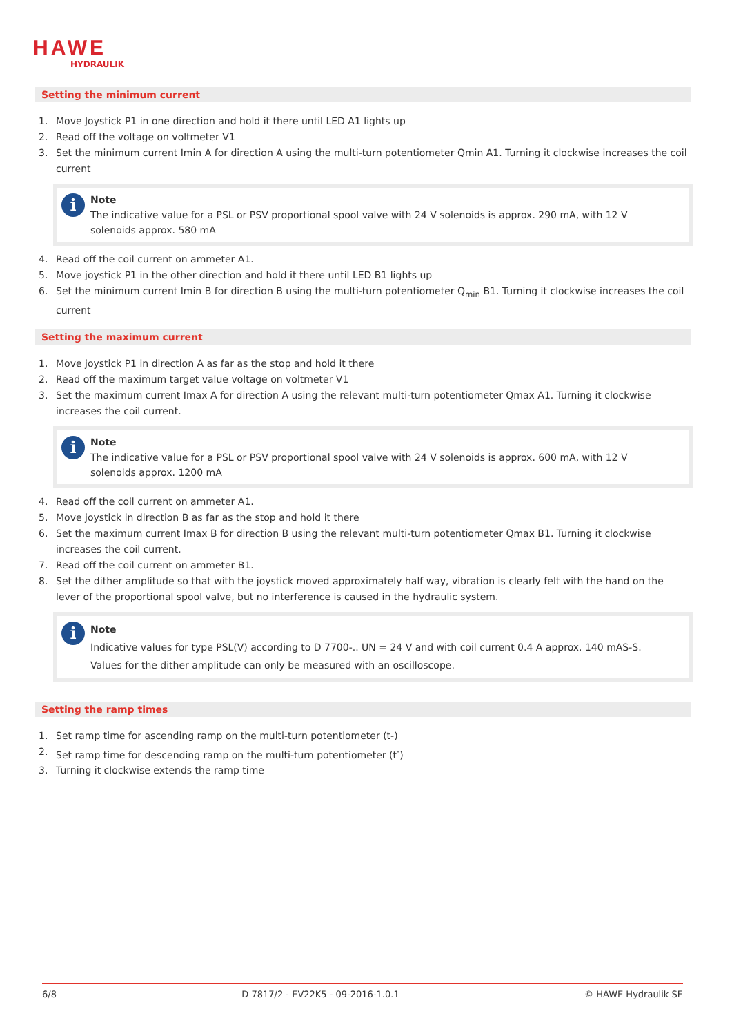HAWE
HYDRAULIK
Setting the minimum current
1. Move Joystick P1 in one direction and hold it there until LED A1 lights up
2. Read off the voltage on voltmeter V1
3. Set the minimum current Imin A for direction A using the multi-turn potentiometer Qmin A1. Turning it clockwise increases the coil current
i
Note
The indicative value for a PSL or PSV proportional spool valve with 24 V solenoids is approx. 290 mA, with 12 V solenoids approx. 580 mA
4. Read off the coil current on ammeter A1.
5. Move joystick P1 in the other direction and hold it there until LED B1 lights up
6. Set the minimum current Imin B for direction B using the multi-turn potentiometer Q<sub>min</sub> B1. Turning it clockwise increases the coil current
Setting the maximum current
1. Move joystick P1 in direction A as far as the stop and hold it there
2. Read off the maximum target value voltage on voltmeter V1
3. Set the maximum current Imax A for direction A using the relevant multi-turn potentiometer Qmax A1. Turning it clockwise increases the coil current.
i
Note
The indicative value for a PSL or PSV proportional spool valve with 24 V solenoids is approx. 600 mA, with 12 V solenoids approx. 1200 mA
4. Read off the coil current on ammeter A1.
5. Move joystick in direction B as far as the stop and hold it there
6. Set the maximum current Imax B for direction B using the relevant multi-turn potentiometer Qmax B1. Turning it clockwise increases the coil current.
7. Read off the coil current on ammeter B1.
8. Set the dither amplitude so that with the joystick moved approximately half way, vibration is clearly felt with the hand on the lever of the proportional spool valve, but no interference is caused in the hydraulic system.
i
Note
Indicative values for type PSL(V) according to D 7700-.. UN = 24 V and with coil current 0.4 A approx. 140 mAS-S.
Values for the dither amplitude can only be measured with an oscilloscope.
Setting the ramp times
1. Set ramp time for ascending ramp on the multi-turn potentiometer (t-)
2. Set ramp time for descending ramp on the multi-turn potentiometer (t<sup>-</sup>)
3. Turning it clockwise extends the ramp time
6/8 D 7817/2 - EV22K5 - 09-2016-1.0.1 © HAWE Hydraulik SE